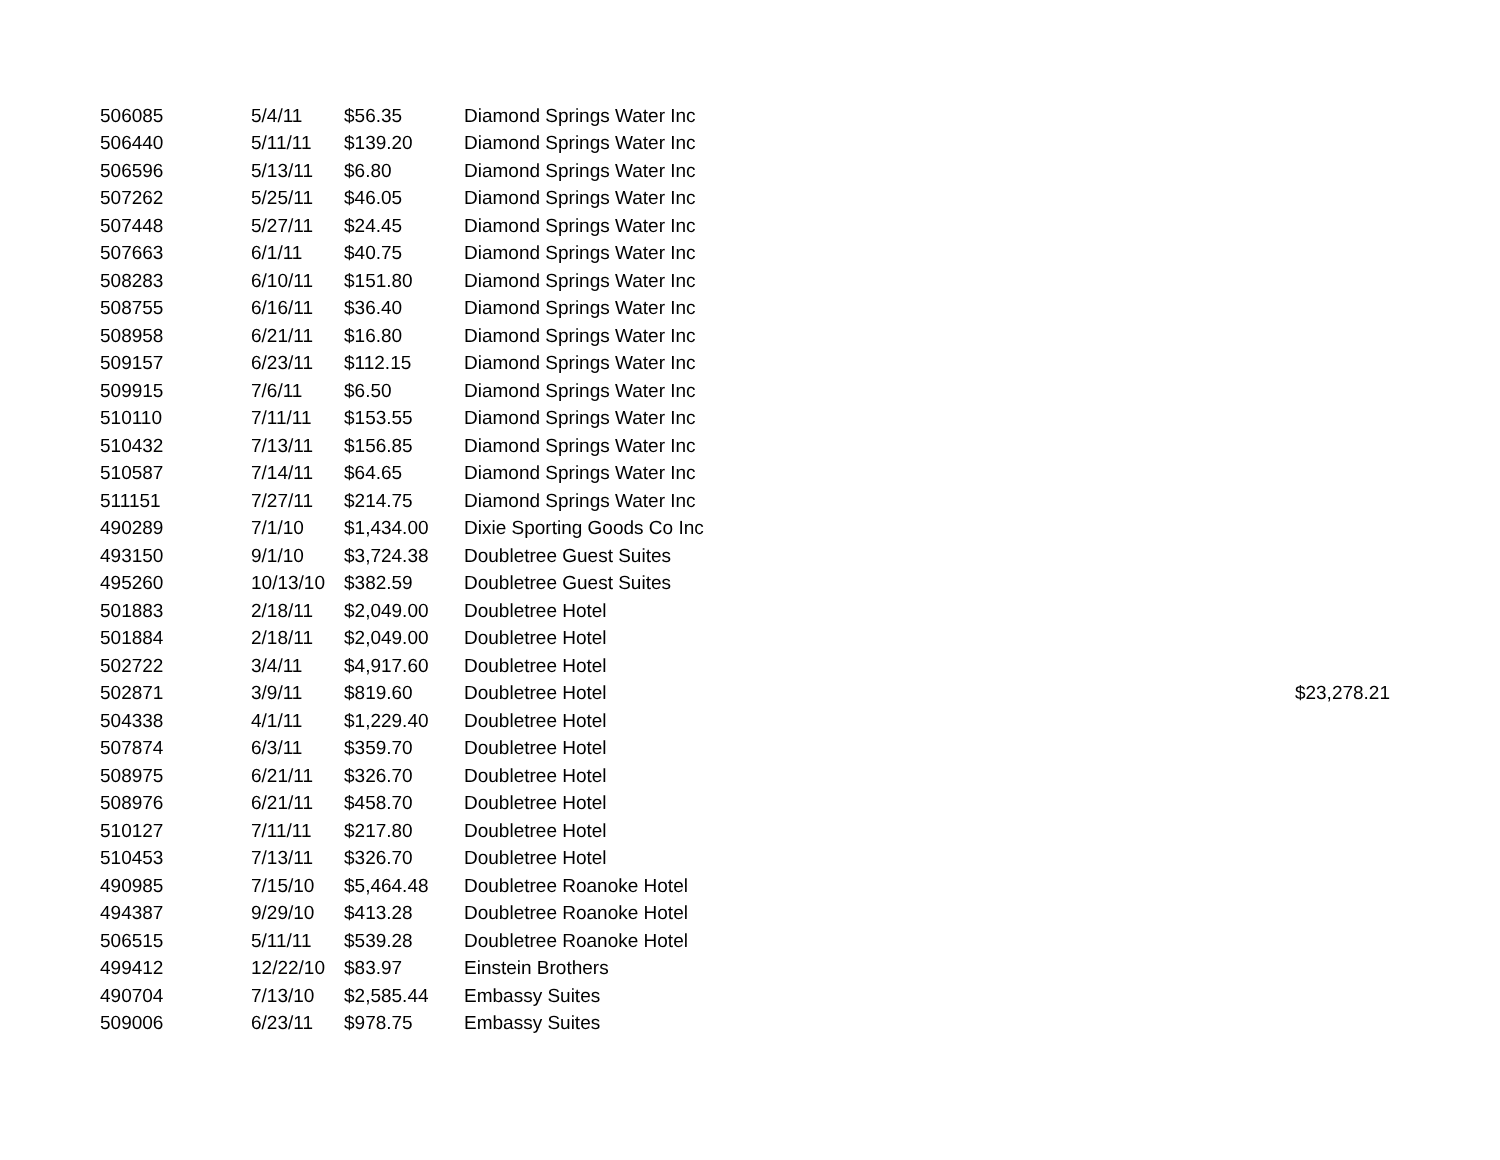| 506085 | 5/4/11 | $56.35 | Diamond Springs Water Inc | |
| 506440 | 5/11/11 | $139.20 | Diamond Springs Water Inc | |
| 506596 | 5/13/11 | $6.80 | Diamond Springs Water Inc | |
| 507262 | 5/25/11 | $46.05 | Diamond Springs Water Inc | |
| 507448 | 5/27/11 | $24.45 | Diamond Springs Water Inc | |
| 507663 | 6/1/11 | $40.75 | Diamond Springs Water Inc | |
| 508283 | 6/10/11 | $151.80 | Diamond Springs Water Inc | |
| 508755 | 6/16/11 | $36.40 | Diamond Springs Water Inc | |
| 508958 | 6/21/11 | $16.80 | Diamond Springs Water Inc | |
| 509157 | 6/23/11 | $112.15 | Diamond Springs Water Inc | |
| 509915 | 7/6/11 | $6.50 | Diamond Springs Water Inc | |
| 510110 | 7/11/11 | $153.55 | Diamond Springs Water Inc | |
| 510432 | 7/13/11 | $156.85 | Diamond Springs Water Inc | |
| 510587 | 7/14/11 | $64.65 | Diamond Springs Water Inc | |
| 511151 | 7/27/11 | $214.75 | Diamond Springs Water Inc | |
| 490289 | 7/1/10 | $1,434.00 | Dixie Sporting Goods Co Inc | |
| 493150 | 9/1/10 | $3,724.38 | Doubletree Guest Suites | |
| 495260 | 10/13/10 | $382.59 | Doubletree Guest Suites | |
| 501883 | 2/18/11 | $2,049.00 | Doubletree Hotel | |
| 501884 | 2/18/11 | $2,049.00 | Doubletree Hotel | |
| 502722 | 3/4/11 | $4,917.60 | Doubletree Hotel | |
| 502871 | 3/9/11 | $819.60 | Doubletree Hotel | $23,278.21 |
| 504338 | 4/1/11 | $1,229.40 | Doubletree Hotel | |
| 507874 | 6/3/11 | $359.70 | Doubletree Hotel | |
| 508975 | 6/21/11 | $326.70 | Doubletree Hotel | |
| 508976 | 6/21/11 | $458.70 | Doubletree Hotel | |
| 510127 | 7/11/11 | $217.80 | Doubletree Hotel | |
| 510453 | 7/13/11 | $326.70 | Doubletree Hotel | |
| 490985 | 7/15/10 | $5,464.48 | Doubletree Roanoke Hotel | |
| 494387 | 9/29/10 | $413.28 | Doubletree Roanoke Hotel | |
| 506515 | 5/11/11 | $539.28 | Doubletree Roanoke Hotel | |
| 499412 | 12/22/10 | $83.97 | Einstein Brothers | |
| 490704 | 7/13/10 | $2,585.44 | Embassy Suites | |
| 509006 | 6/23/11 | $978.75 | Embassy Suites | |